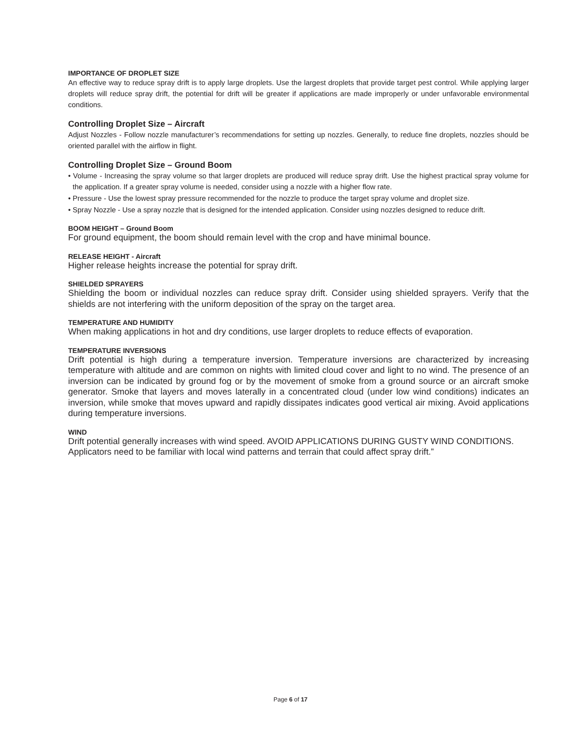IMPORTANCE OF DROPLET SIZE
An effective way to reduce spray drift is to apply large droplets. Use the largest droplets that provide target pest control. While applying larger droplets will reduce spray drift, the potential for drift will be greater if applications are made improperly or under unfavorable environmental conditions.
Controlling Droplet Size – Aircraft
Adjust Nozzles - Follow nozzle manufacturer’s recommendations for setting up nozzles. Generally, to reduce fine droplets, nozzles should be oriented parallel with the airflow in flight.
Controlling Droplet Size – Ground Boom
• Volume - Increasing the spray volume so that larger droplets are produced will reduce spray drift. Use the highest practical spray volume for the application. If a greater spray volume is needed, consider using a nozzle with a higher flow rate.
• Pressure - Use the lowest spray pressure recommended for the nozzle to produce the target spray volume and droplet size.
• Spray Nozzle - Use a spray nozzle that is designed for the intended application. Consider using nozzles designed to reduce drift.
BOOM HEIGHT – Ground Boom
For ground equipment, the boom should remain level with the crop and have minimal bounce.
RELEASE HEIGHT - Aircraft
Higher release heights increase the potential for spray drift.
SHIELDED SPRAYERS
Shielding the boom or individual nozzles can reduce spray drift. Consider using shielded sprayers. Verify that the shields are not interfering with the uniform deposition of the spray on the target area.
TEMPERATURE AND HUMIDITY
When making applications in hot and dry conditions, use larger droplets to reduce effects of evaporation.
TEMPERATURE INVERSIONS
Drift potential is high during a temperature inversion. Temperature inversions are characterized by increasing temperature with altitude and are common on nights with limited cloud cover and light to no wind. The presence of an inversion can be indicated by ground fog or by the movement of smoke from a ground source or an aircraft smoke generator. Smoke that layers and moves laterally in a concentrated cloud (under low wind conditions) indicates an inversion, while smoke that moves upward and rapidly dissipates indicates good vertical air mixing. Avoid applications during temperature inversions.
WIND
Drift potential generally increases with wind speed. AVOID APPLICATIONS DURING GUSTY WIND CONDITIONS.
Applicators need to be familiar with local wind patterns and terrain that could affect spray drift.”
Page 6 of 17